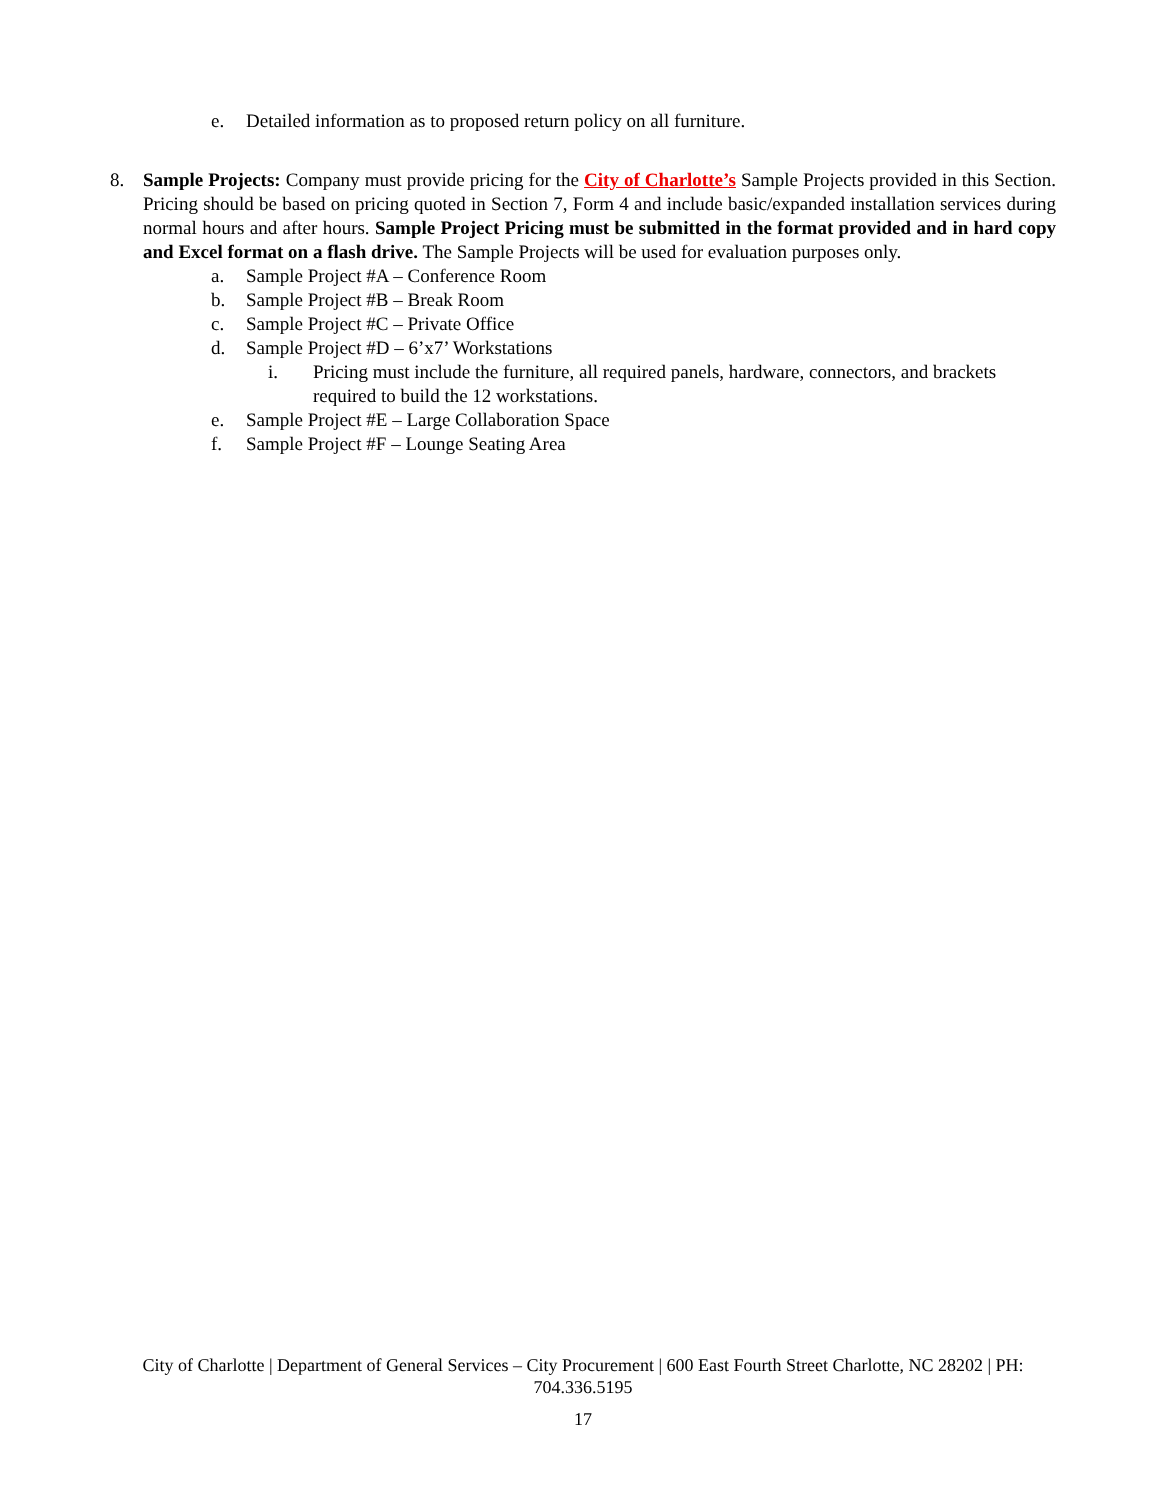e. Detailed information as to proposed return policy on all furniture.
8. Sample Projects: Company must provide pricing for the City of Charlotte’s Sample Projects provided in this Section. Pricing should be based on pricing quoted in Section 7, Form 4 and include basic/expanded installation services during normal hours and after hours. Sample Project Pricing must be submitted in the format provided and in hard copy and Excel format on a flash drive. The Sample Projects will be used for evaluation purposes only.
a. Sample Project #A – Conference Room
b. Sample Project #B – Break Room
c. Sample Project #C – Private Office
d. Sample Project #D – 6’x7’ Workstations
i. Pricing must include the furniture, all required panels, hardware, connectors, and brackets required to build the 12 workstations.
e. Sample Project #E – Large Collaboration Space
f. Sample Project #F – Lounge Seating Area
City of Charlotte | Department of General Services – City Procurement | 600 East Fourth Street Charlotte, NC 28202 | PH: 704.336.5195
17